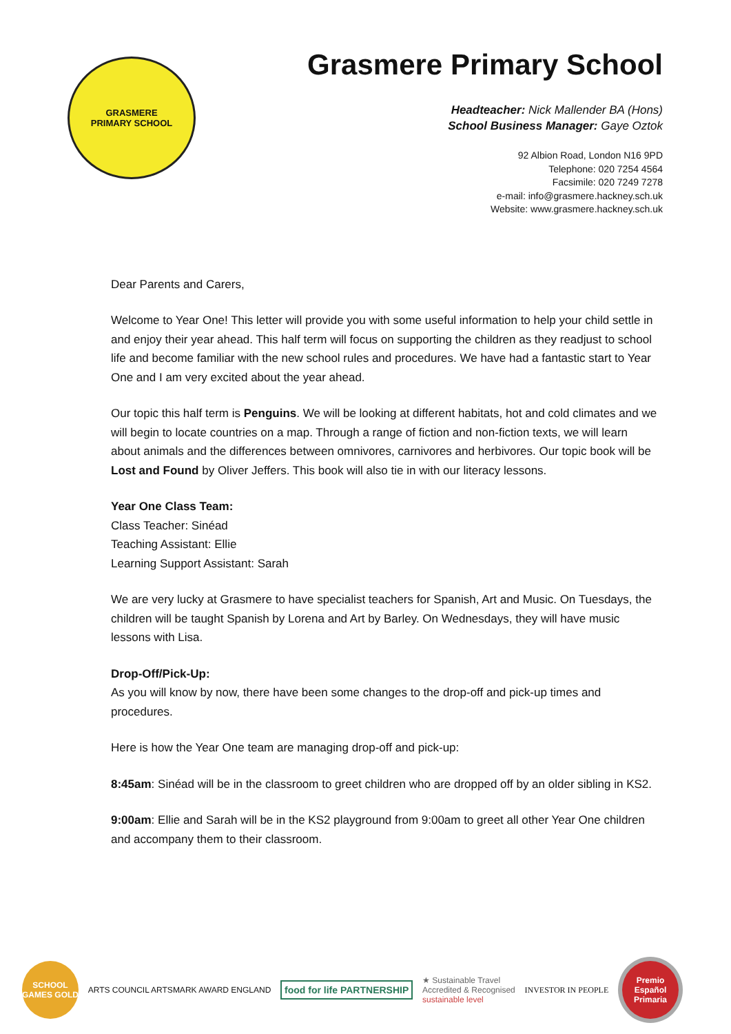GRASMERE
PRIMARY SCHOOL
Grasmere Primary School
Headteacher: Nick Mallender BA (Hons)
School Business Manager: Gaye Oztok
92 Albion Road, London N16 9PD
Telephone: 020 7254 4564
Facsimile: 020 7249 7278
e-mail: info@grasmere.hackney.sch.uk
Website: www.grasmere.hackney.sch.uk
Dear Parents and Carers,
Welcome to Year One! This letter will provide you with some useful information to help your child settle in and enjoy their year ahead. This half term will focus on supporting the children as they readjust to school life and become familiar with the new school rules and procedures. We have had a fantastic start to Year One and I am very excited about the year ahead.
Our topic this half term is Penguins. We will be looking at different habitats, hot and cold climates and we will begin to locate countries on a map. Through a range of fiction and non-fiction texts, we will learn about animals and the differences between omnivores, carnivores and herbivores. Our topic book will be Lost and Found by Oliver Jeffers. This book will also tie in with our literacy lessons.
Year One Class Team:
Class Teacher: Sinéad
Teaching Assistant: Ellie
Learning Support Assistant: Sarah
We are very lucky at Grasmere to have specialist teachers for Spanish, Art and Music. On Tuesdays, the children will be taught Spanish by Lorena and Art by Barley. On Wednesdays, they will have music lessons with Lisa.
Drop-Off/Pick-Up:
As you will know by now, there have been some changes to the drop-off and pick-up times and procedures.
Here is how the Year One team are managing drop-off and pick-up:
8:45am: Sinéad will be in the classroom to greet children who are dropped off by an older sibling in KS2.
9:00am: Ellie and Sarah will be in the KS2 playground from 9:00am to greet all other Year One children and accompany them to their classroom.
SCHOOL GAMES GOLD
ARTS COUNCIL ARTSMARK AWARD ENGLAND
food for life PARTNERSHIP
★ Sustainable Travel
Accredited & Recognised
sustainable level
INVESTOR IN PEOPLE
Premio Español Primaria